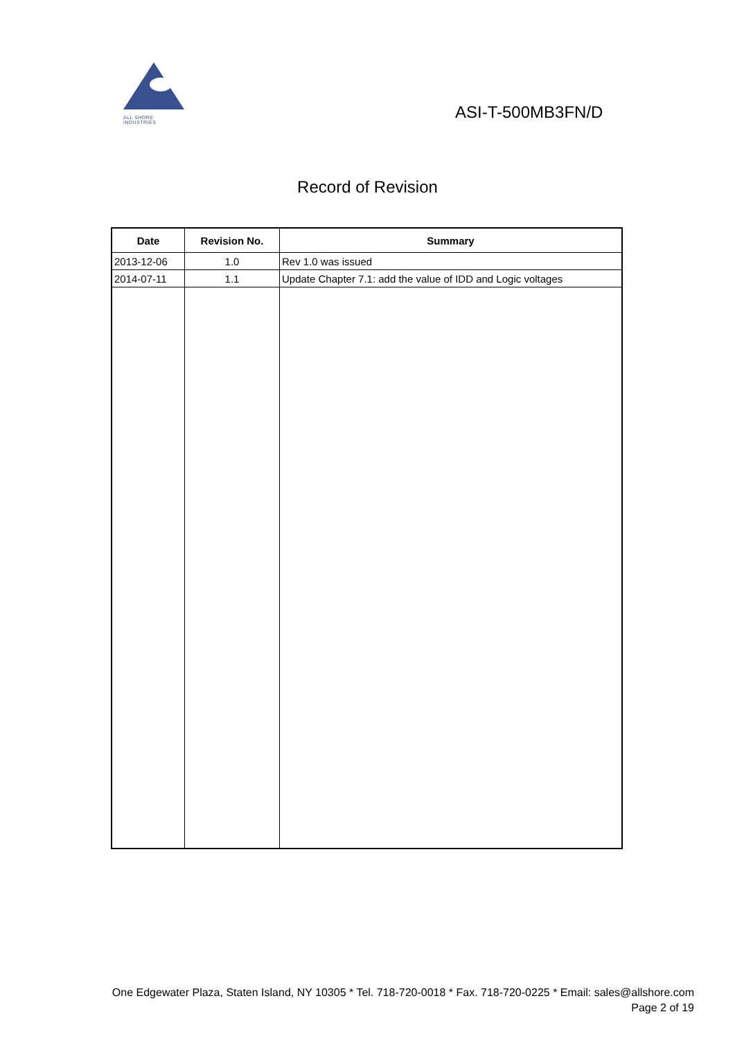ALL SHORE INDUSTRIES
ASI-T-500MB3FN/D
Record of Revision
| Date | Revision No. | Summary |
| --- | --- | --- |
| 2013-12-06 | 1.0 | Rev 1.0 was issued |
| 2014-07-11 | 1.1 | Update Chapter 7.1: add the value of IDD and Logic voltages |
One Edgewater Plaza, Staten Island, NY 10305 * Tel. 718-720-0018 * Fax. 718-720-0225 * Email: sales@allshore.com
Page 2 of 19